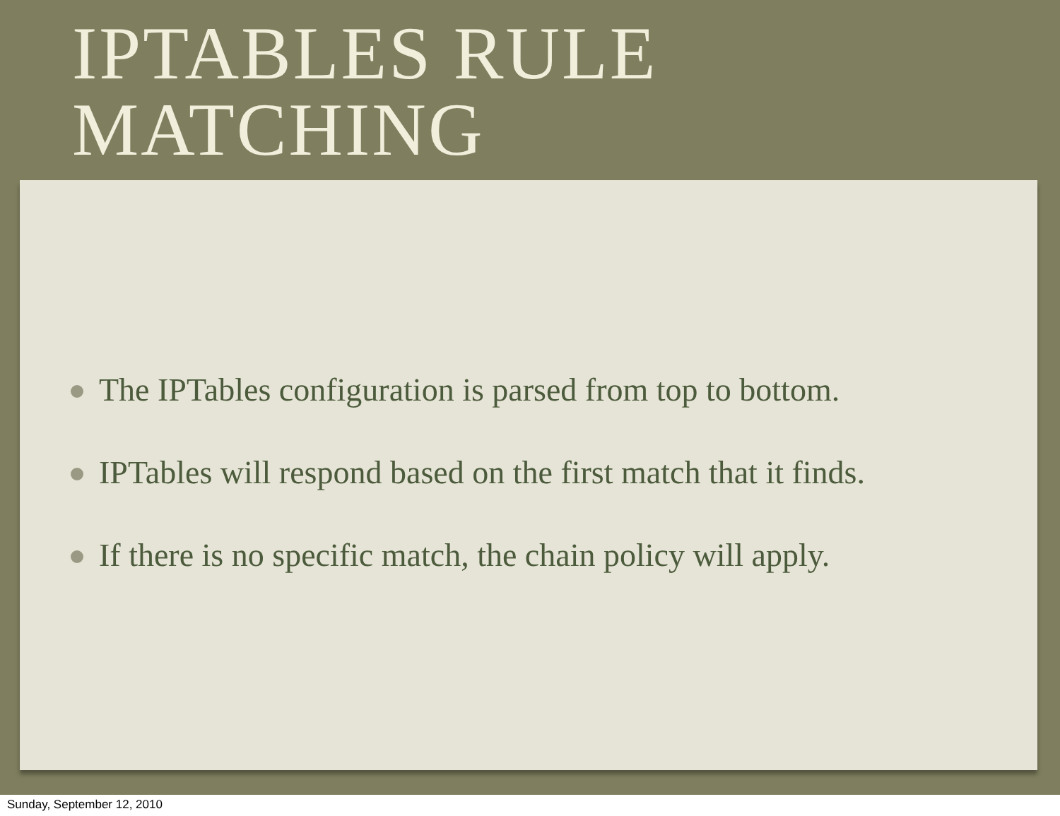IPTABLES RULE
MATCHING
The IPTables configuration is parsed from top to bottom.
IPTables will respond based on the first match that it finds.
If there is no specific match, the chain policy will apply.
Sunday, September 12, 2010